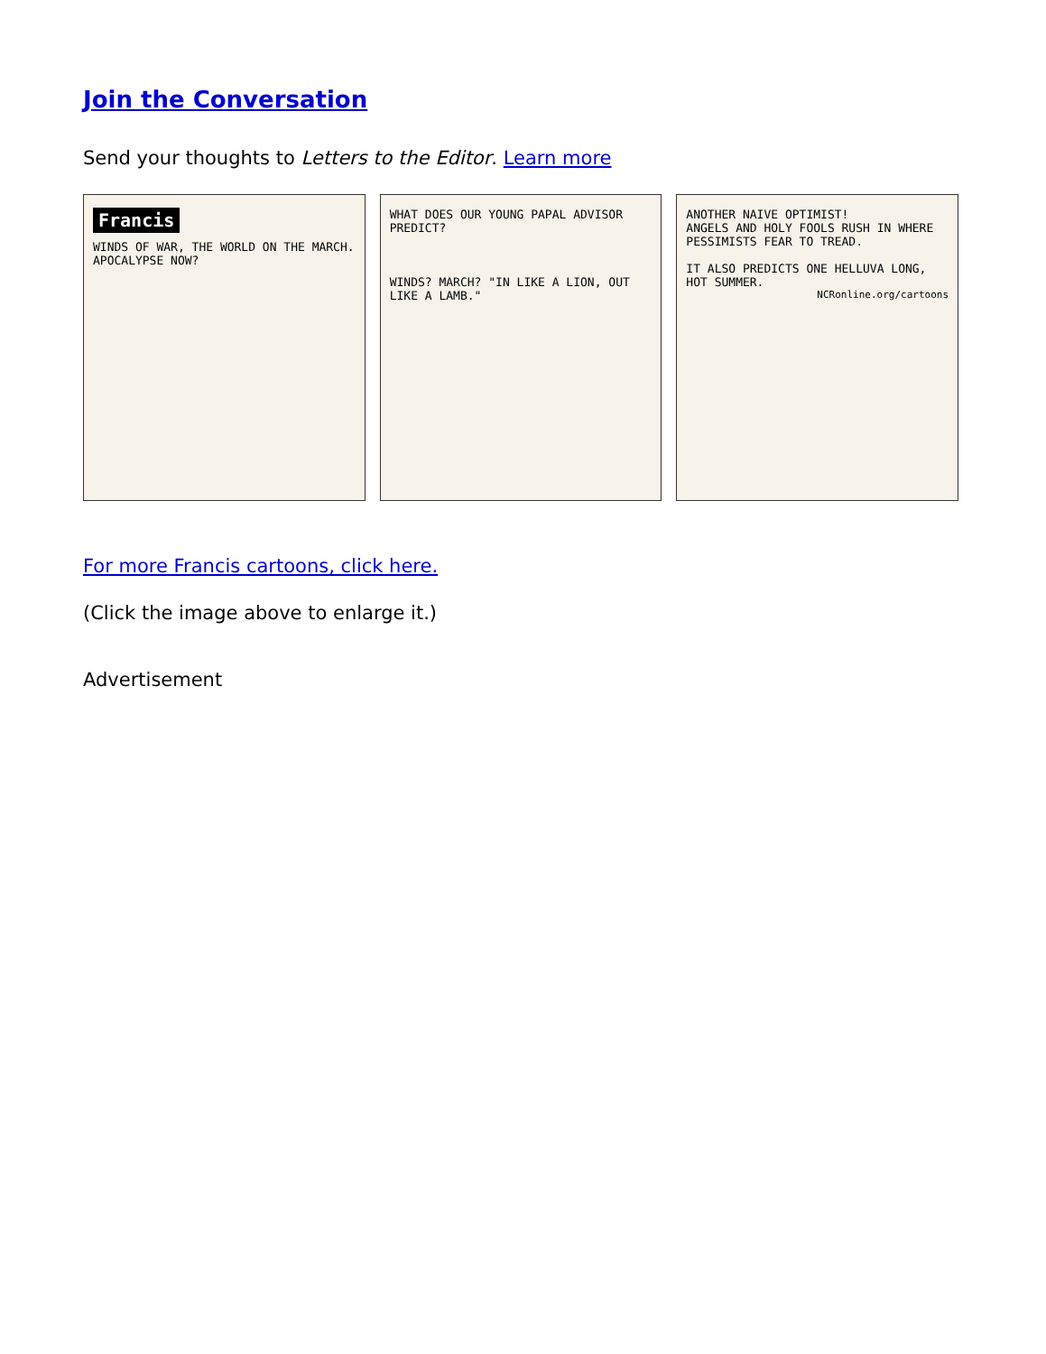Join the Conversation
Send your thoughts to Letters to the Editor. Learn more
Francis
WINDS OF WAR, THE WORLD ON THE MARCH. APOCALYPSE NOW?
WHAT DOES OUR YOUNG PAPAL ADVISOR PREDICT?
WINDS? MARCH? "IN LIKE A LION, OUT LIKE A LAMB."
ANOTHER NAIVE OPTIMIST!
ANGELS AND HOLY FOOLS RUSH IN WHERE PESSIMISTS FEAR TO TREAD.
IT ALSO PREDICTS ONE HELLUVA LONG, HOT SUMMER.
NCRonline.org/cartoons
For more Francis cartoons, click here.
(Click the image above to enlarge it.)
Advertisement